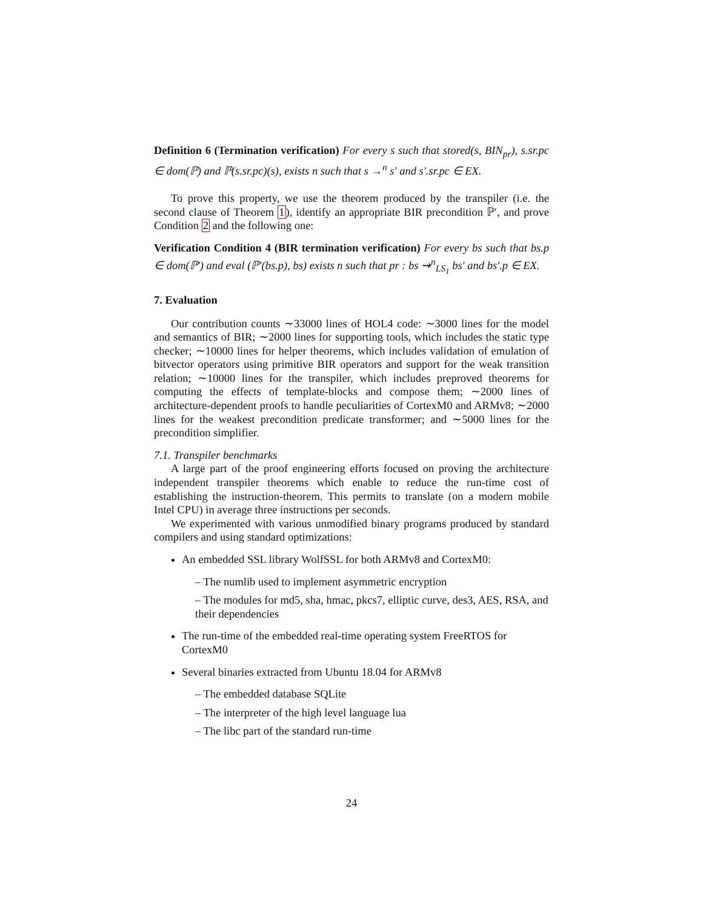Definition 6 (Termination verification) For every s such that stored(s, BIN<sub>pr</sub>), s.sr.pc ∈ dom(ℙ) and ℙ(s.sr.pc)(s), exists n such that s →<sup>n</sup> s′ and s′.sr.pc ∈ EX.
To prove this property, we use the theorem produced by the transpiler (i.e. the second clause of Theorem 1), identify an appropriate BIR precondition ℙ′, and prove Condition 2 and the following one:
Verification Condition 4 (BIR termination verification) For every bs such that bs.p ∈ dom(ℙ′) and eval (ℙ′(bs.p), bs) exists n such that pr : bs ⇝<sup>n</sup><sub>LS<sub>1</sub></sub> bs′ and bs′.p ∈ EX.
7. Evaluation
Our contribution counts ∼33000 lines of HOL4 code: ∼3000 lines for the model and semantics of BIR; ∼2000 lines for supporting tools, which includes the static type checker; ∼10000 lines for helper theorems, which includes validation of emulation of bitvector operators using primitive BIR operators and support for the weak transition relation; ∼10000 lines for the transpiler, which includes preproved theorems for computing the effects of template-blocks and compose them; ∼2000 lines of architecture-dependent proofs to handle peculiarities of CortexM0 and ARMv8; ∼2000 lines for the weakest precondition predicate transformer; and ∼5000 lines for the precondition simplifier.
7.1. Transpiler benchmarks
A large part of the proof engineering efforts focused on proving the architecture independent transpiler theorems which enable to reduce the run-time cost of establishing the instruction-theorem. This permits to translate (on a modern mobile Intel CPU) in average three instructions per seconds.
We experimented with various unmodified binary programs produced by standard compilers and using standard optimizations:
An embedded SSL library WolfSSL for both ARMv8 and CortexM0:
– The numlib used to implement asymmetric encryption
– The modules for md5, sha, hmac, pkcs7, elliptic curve, des3, AES, RSA, and their dependencies
The run-time of the embedded real-time operating system FreeRTOS for CortexM0
Several binaries extracted from Ubuntu 18.04 for ARMv8
– The embedded database SQLite
– The interpreter of the high level language lua
– The libc part of the standard run-time
24